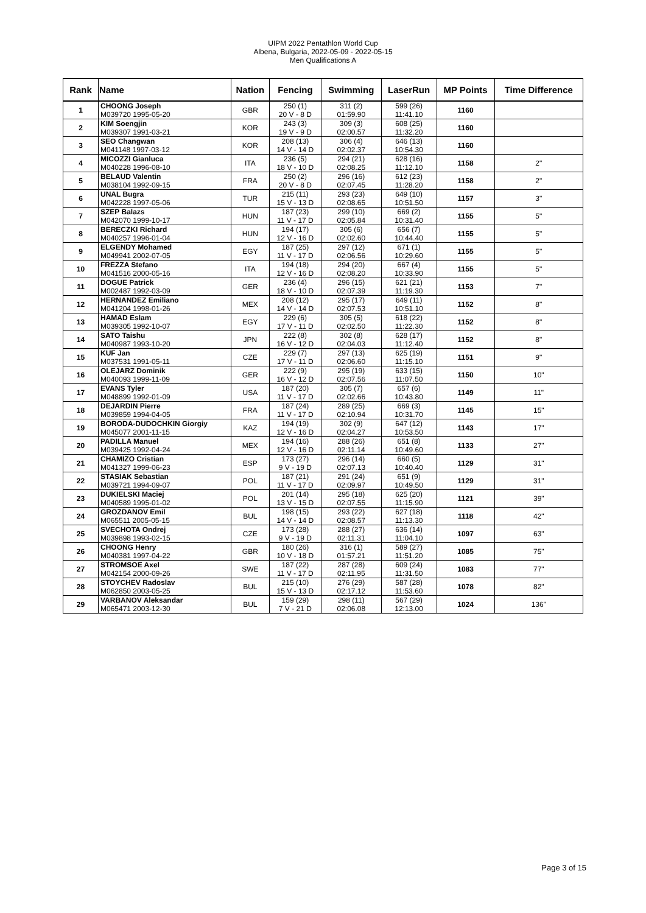UIPM 2022 Pentathlon World Cup
Albena, Bulgaria, 2022-05-09 - 2022-05-15
Men Qualifications A
| Rank | Name | Nation | Fencing | Swimming | LaserRun | MP Points | Time Difference |
| --- | --- | --- | --- | --- | --- | --- | --- |
| 1 | CHOONG Joseph M039720 1995-05-20 | GBR | 250 (1) 20 V - 8 D | 311 (2) 01:59.90 | 599 (26) 11:41.10 | 1160 | |
| 2 | KIM Soengjin M039307 1991-03-21 | KOR | 243 (3) 19 V - 9 D | 309 (3) 02:00.57 | 608 (25) 11:32.20 | 1160 | |
| 3 | SEO Changwan M041148 1997-03-12 | KOR | 208 (13) 14 V - 14 D | 306 (4) 02:02.37 | 646 (13) 10:54.30 | 1160 | |
| 4 | MICOZZI Gianluca M040228 1996-08-10 | ITA | 236 (5) 18 V - 10 D | 294 (21) 02:08.25 | 628 (16) 11:12.10 | 1158 | 2" |
| 5 | BELAUD Valentin M038104 1992-09-15 | FRA | 250 (2) 20 V - 8 D | 296 (16) 02:07.45 | 612 (23) 11:28.20 | 1158 | 2" |
| 6 | UNAL Bugra M042228 1997-05-06 | TUR | 215 (11) 15 V - 13 D | 293 (23) 02:08.65 | 649 (10) 10:51.50 | 1157 | 3" |
| 7 | SZEP Balazs M042070 1999-10-17 | HUN | 187 (23) 11 V - 17 D | 299 (10) 02:05.84 | 669 (2) 10:31.40 | 1155 | 5" |
| 8 | BERECZKI Richard M040257 1996-01-04 | HUN | 194 (17) 12 V - 16 D | 305 (6) 02:02.60 | 656 (7) 10:44.40 | 1155 | 5" |
| 9 | ELGENDY Mohamed M049941 2002-07-05 | EGY | 187 (25) 11 V - 17 D | 297 (12) 02:06.56 | 671 (1) 10:29.60 | 1155 | 5" |
| 10 | FREZZA Stefano M041516 2000-05-16 | ITA | 194 (18) 12 V - 16 D | 294 (20) 02:08.20 | 667 (4) 10:33.90 | 1155 | 5" |
| 11 | DOGUE Patrick M002487 1992-03-09 | GER | 236 (4) 18 V - 10 D | 296 (15) 02:07.39 | 621 (21) 11:19.30 | 1153 | 7" |
| 12 | HERNANDEZ Emiliano M041204 1998-01-26 | MEX | 208 (12) 14 V - 14 D | 295 (17) 02:07.53 | 649 (11) 10:51.10 | 1152 | 8" |
| 13 | HAMAD Eslam M039305 1992-10-07 | EGY | 229 (6) 17 V - 11 D | 305 (5) 02:02.50 | 618 (22) 11:22.30 | 1152 | 8" |
| 14 | SATO Taishu M040987 1993-10-20 | JPN | 222 (8) 16 V - 12 D | 302 (8) 02:04.03 | 628 (17) 11:12.40 | 1152 | 8" |
| 15 | KUF Jan M037531 1991-05-11 | CZE | 229 (7) 17 V - 11 D | 297 (13) 02:06.60 | 625 (19) 11:15.10 | 1151 | 9" |
| 16 | OLEJARZ Dominik M040093 1999-11-09 | GER | 222 (9) 16 V - 12 D | 295 (19) 02:07.56 | 633 (15) 11:07.50 | 1150 | 10" |
| 17 | EVANS Tyler M048899 1992-01-09 | USA | 187 (20) 11 V - 17 D | 305 (7) 02:02.66 | 657 (6) 10:43.80 | 1149 | 11" |
| 18 | DEJARDIN Pierre M039859 1994-04-05 | FRA | 187 (24) 11 V - 17 D | 289 (25) 02:10.94 | 669 (3) 10:31.70 | 1145 | 15" |
| 19 | BORODA-DUDOCHKIN Giorgiy M045077 2001-11-15 | KAZ | 194 (19) 12 V - 16 D | 302 (9) 02:04.27 | 647 (12) 10:53.50 | 1143 | 17" |
| 20 | PADILLA Manuel M039425 1992-04-24 | MEX | 194 (16) 12 V - 16 D | 288 (26) 02:11.14 | 651 (8) 10:49.60 | 1133 | 27" |
| 21 | CHAMIZO Cristian M041327 1999-06-23 | ESP | 173 (27) 9 V - 19 D | 296 (14) 02:07.13 | 660 (5) 10:40.40 | 1129 | 31" |
| 22 | STASIAK Sebastian M039721 1994-09-07 | POL | 187 (21) 11 V - 17 D | 291 (24) 02:09.97 | 651 (9) 10:49.50 | 1129 | 31" |
| 23 | DUKIELSKI Maciej M040589 1995-01-02 | POL | 201 (14) 13 V - 15 D | 295 (18) 02:07.55 | 625 (20) 11:15.90 | 1121 | 39" |
| 24 | GROZDANOV Emil M065511 2005-05-15 | BUL | 198 (15) 14 V - 14 D | 293 (22) 02:08.57 | 627 (18) 11:13.30 | 1118 | 42" |
| 25 | SVECHOTA Ondrej M039898 1993-02-15 | CZE | 173 (28) 9 V - 19 D | 288 (27) 02:11.31 | 636 (14) 11:04.10 | 1097 | 63" |
| 26 | CHOONG Henry M040381 1997-04-22 | GBR | 180 (26) 10 V - 18 D | 316 (1) 01:57.21 | 589 (27) 11:51.20 | 1085 | 75" |
| 27 | STROMSOE Axel M042154 2000-09-26 | SWE | 187 (22) 11 V - 17 D | 287 (28) 02:11.95 | 609 (24) 11:31.50 | 1083 | 77" |
| 28 | STOYCHEV Radoslav M062850 2003-05-25 | BUL | 215 (10) 15 V - 13 D | 276 (29) 02:17.12 | 587 (28) 11:53.60 | 1078 | 82" |
| 29 | VARBANOV Aleksandar M065471 2003-12-30 | BUL | 159 (29) 7 V - 21 D | 298 (11) 02:06.08 | 567 (29) 12:13.00 | 1024 | 136" |
Page 3 of 15